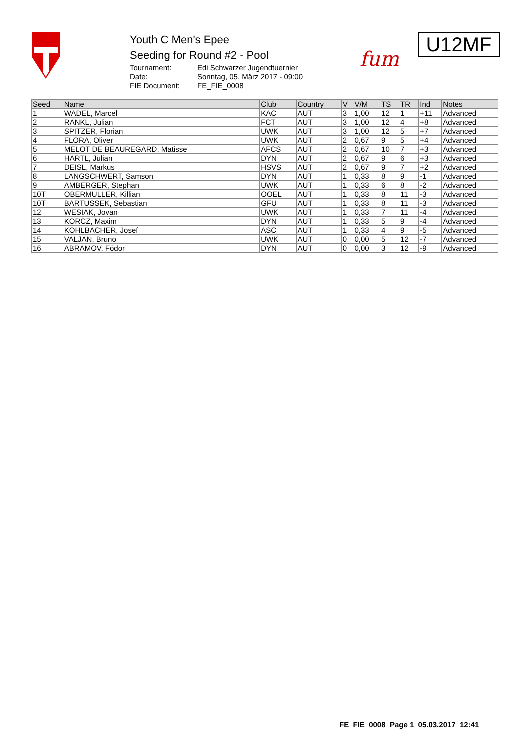Youth C Men's Epee
Seeding for Round #2 - Pool
Tournament: Edi Schwarzer Jugendtuernier
Date: Sonntag, 05. März 2017 - 09:00
FIE Document: FE_FIE_0008
fum
U12MF
| Seed | Name | Club | Country | V | V/M | TS | TR | Ind | Notes |
| --- | --- | --- | --- | --- | --- | --- | --- | --- | --- |
| 1 | WADEL, Marcel | KAC | AUT | 3 | 1,00 | 12 | 1 | +11 | Advanced |
| 2 | RANKL, Julian | FCT | AUT | 3 | 1,00 | 12 | 4 | +8 | Advanced |
| 3 | SPITZER, Florian | UWK | AUT | 3 | 1,00 | 12 | 5 | +7 | Advanced |
| 4 | FLORA, Oliver | UWK | AUT | 2 | 0,67 | 9 | 5 | +4 | Advanced |
| 5 | MELOT DE BEAUREGARD, Matisse | AFCS | AUT | 2 | 0,67 | 10 | 7 | +3 | Advanced |
| 6 | HARTL, Julian | DYN | AUT | 2 | 0,67 | 9 | 6 | +3 | Advanced |
| 7 | DEISL, Markus | HSVS | AUT | 2 | 0,67 | 9 | 7 | +2 | Advanced |
| 8 | LANGSCHWERT, Samson | DYN | AUT | 1 | 0,33 | 8 | 9 | -1 | Advanced |
| 9 | AMBERGER, Stephan | UWK | AUT | 1 | 0,33 | 6 | 8 | -2 | Advanced |
| 10T | OBERMULLER, Killian | OOEL | AUT | 1 | 0,33 | 8 | 11 | -3 | Advanced |
| 10T | BARTUSSEK, Sebastian | GFU | AUT | 1 | 0,33 | 8 | 11 | -3 | Advanced |
| 12 | WESIAK, Jovan | UWK | AUT | 1 | 0,33 | 7 | 11 | -4 | Advanced |
| 13 | KORCZ, Maxim | DYN | AUT | 1 | 0,33 | 5 | 9 | -4 | Advanced |
| 14 | KOHLBACHER, Josef | ASC | AUT | 1 | 0,33 | 4 | 9 | -5 | Advanced |
| 15 | VALJAN, Bruno | UWK | AUT | 0 | 0,00 | 5 | 12 | -7 | Advanced |
| 16 | ABRAMOV, Födor | DYN | AUT | 0 | 0,00 | 3 | 12 | -9 | Advanced |
FE_FIE_0008 Page 1 05.03.2017 12:41